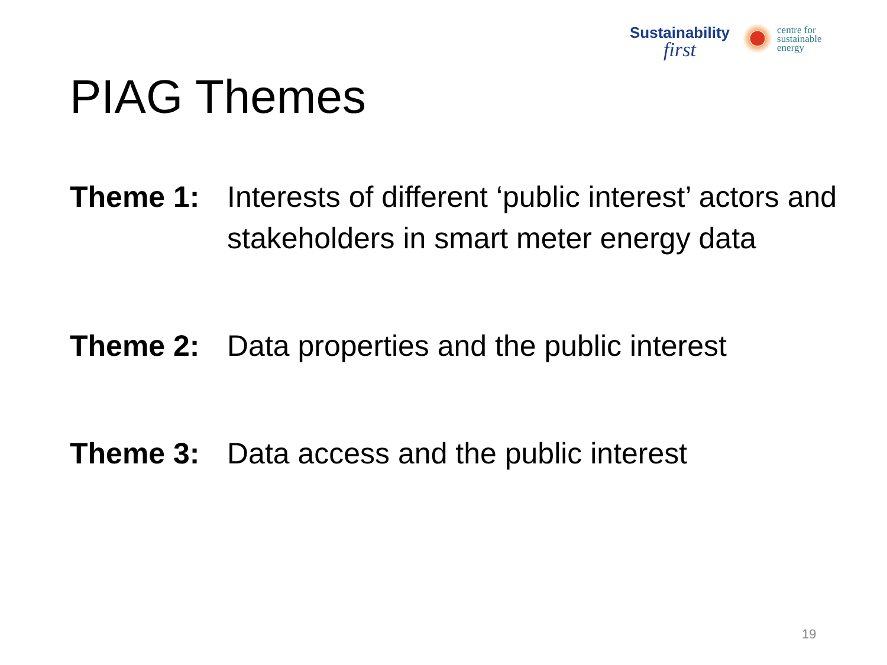Sustainability
first
centre for
sustainable
energy
PIAG Themes
Theme 1: Interests of different ‘public interest’ actors and stakeholders in smart meter energy data
Theme 2: Data properties and the public interest
Theme 3: Data access and the public interest
19